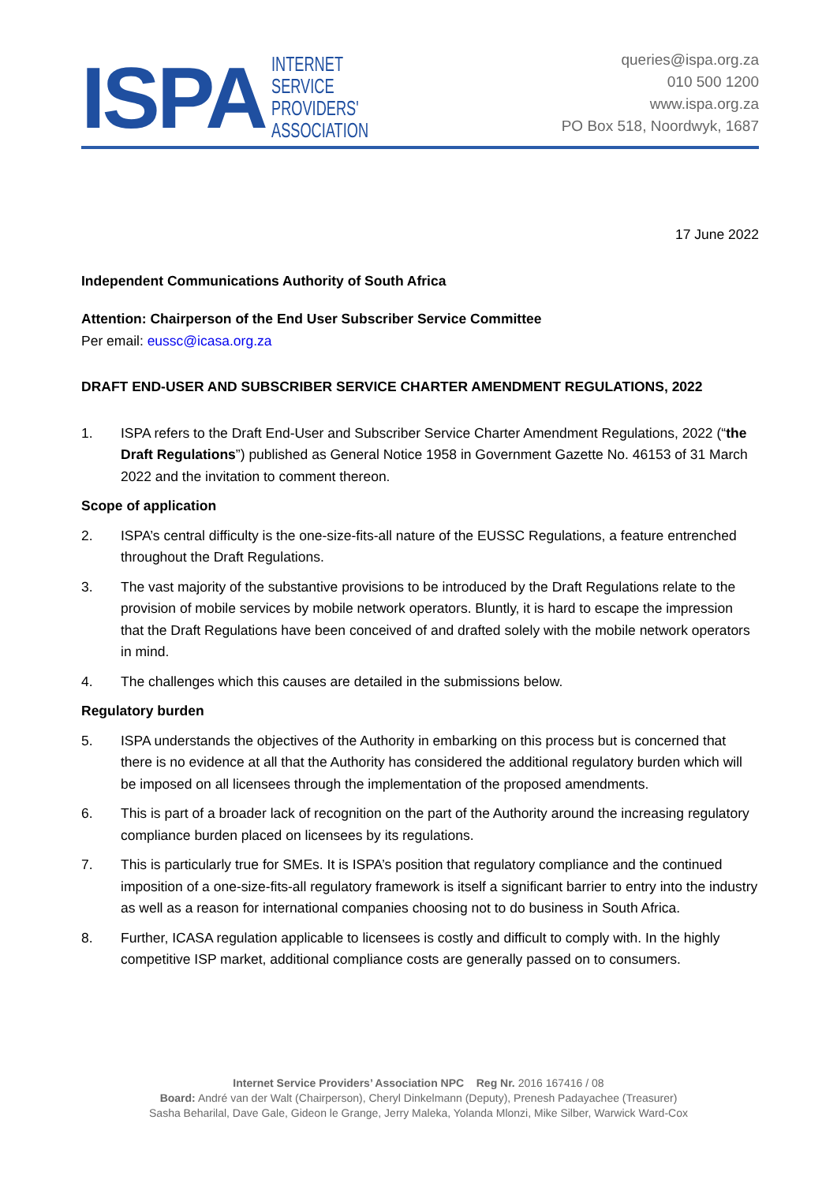ISPA
INTERNET
SERVICE
PROVIDERS'
ASSOCIATION
queries@ispa.org.za
010 500 1200
www.ispa.org.za
PO Box 518, Noordwyk, 1687
17 June 2022
Independent Communications Authority of South Africa
Attention: Chairperson of the End User Subscriber Service Committee
Per email: eussc@icasa.org.za
DRAFT END-USER AND SUBSCRIBER SERVICE CHARTER AMENDMENT REGULATIONS, 2022
1. ISPA refers to the Draft End-User and Subscriber Service Charter Amendment Regulations, 2022 (“the Draft Regulations”) published as General Notice 1958 in Government Gazette No. 46153 of 31 March 2022 and the invitation to comment thereon.
Scope of application
2. ISPA’s central difficulty is the one-size-fits-all nature of the EUSSC Regulations, a feature entrenched throughout the Draft Regulations.
3. The vast majority of the substantive provisions to be introduced by the Draft Regulations relate to the provision of mobile services by mobile network operators. Bluntly, it is hard to escape the impression that the Draft Regulations have been conceived of and drafted solely with the mobile network operators in mind.
4. The challenges which this causes are detailed in the submissions below.
Regulatory burden
5. ISPA understands the objectives of the Authority in embarking on this process but is concerned that there is no evidence at all that the Authority has considered the additional regulatory burden which will be imposed on all licensees through the implementation of the proposed amendments.
6. This is part of a broader lack of recognition on the part of the Authority around the increasing regulatory compliance burden placed on licensees by its regulations.
7. This is particularly true for SMEs. It is ISPA’s position that regulatory compliance and the continued imposition of a one-size-fits-all regulatory framework is itself a significant barrier to entry into the industry as well as a reason for international companies choosing not to do business in South Africa.
8. Further, ICASA regulation applicable to licensees is costly and difficult to comply with. In the highly competitive ISP market, additional compliance costs are generally passed on to consumers.
Internet Service Providers’ Association NPC Reg Nr. 2016 167416 / 08
Board: André van der Walt (Chairperson), Cheryl Dinkelmann (Deputy), Prenesh Padayachee (Treasurer)
Sasha Beharilal, Dave Gale, Gideon le Grange, Jerry Maleka, Yolanda Mlonzi, Mike Silber, Warwick Ward-Cox